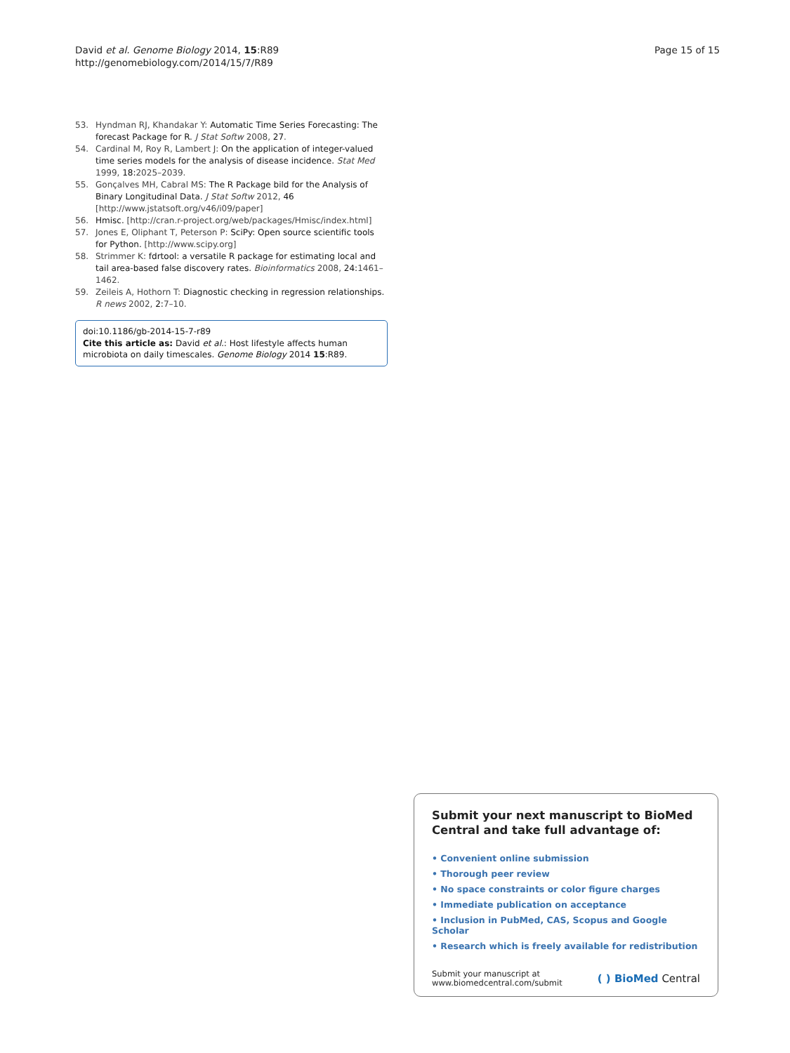David et al. Genome Biology 2014, 15:R89
http://genomebiology.com/2014/15/7/R89
Page 15 of 15
53. Hyndman RJ, Khandakar Y: Automatic Time Series Forecasting: The forecast Package for R. J Stat Softw 2008, 27.
54. Cardinal M, Roy R, Lambert J: On the application of integer-valued time series models for the analysis of disease incidence. Stat Med 1999, 18: 2025–2039.
55. Gonçalves MH, Cabral MS: The R Package bild for the Analysis of Binary Longitudinal Data. J Stat Softw 2012, 46 [http://www.jstatsoft.org/v46/i09/paper]
56. Hmisc. [http://cran.r-project.org/web/packages/Hmisc/index.html]
57. Jones E, Oliphant T, Peterson P: SciPy: Open source scientific tools for Python. [http://www.scipy.org]
58. Strimmer K: fdrtool: a versatile R package for estimating local and tail area-based false discovery rates. Bioinformatics 2008, 24: 1461–1462.
59. Zeileis A, Hothorn T: Diagnostic checking in regression relationships. R news 2002, 2: 7–10.
doi:10.1186/gb-2014-15-7-r89
Cite this article as: David et al.: Host lifestyle affects human microbiota on daily timescales. Genome Biology 2014 15:R89.
Submit your next manuscript to BioMed Central and take full advantage of:
• Convenient online submission
• Thorough peer review
• No space constraints or color figure charges
• Immediate publication on acceptance
• Inclusion in PubMed, CAS, Scopus and Google Scholar
• Research which is freely available for redistribution
Submit your manuscript at
www.biomedcentral.com/submit
( ) BioMed Central